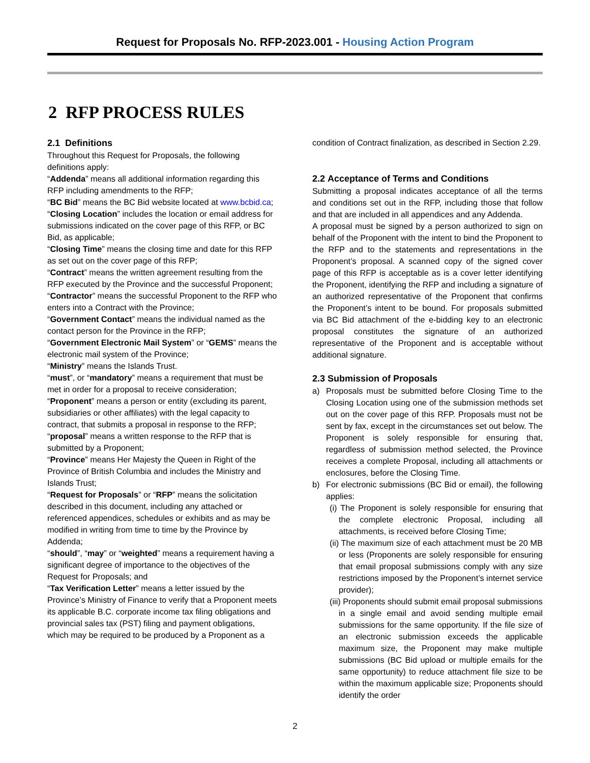Request for Proposals No. RFP-2023.001 - Housing Action Program
2 RFP PROCESS RULES
2.1 Definitions
Throughout this Request for Proposals, the following definitions apply:
“Addenda” means all additional information regarding this RFP including amendments to the RFP;
“BC Bid” means the BC Bid website located at www.bcbid.ca;
“Closing Location” includes the location or email address for submissions indicated on the cover page of this RFP, or BC Bid, as applicable;
“Closing Time” means the closing time and date for this RFP as set out on the cover page of this RFP;
“Contract” means the written agreement resulting from the RFP executed by the Province and the successful Proponent;
“Contractor” means the successful Proponent to the RFP who enters into a Contract with the Province;
“Government Contact” means the individual named as the contact person for the Province in the RFP;
“Government Electronic Mail System” or “GEMS” means the electronic mail system of the Province;
“Ministry” means the Islands Trust.
“must”, or “mandatory” means a requirement that must be met in order for a proposal to receive consideration;
“Proponent” means a person or entity (excluding its parent, subsidiaries or other affiliates) with the legal capacity to contract, that submits a proposal in response to the RFP;
“proposal” means a written response to the RFP that is submitted by a Proponent;
“Province” means Her Majesty the Queen in Right of the Province of British Columbia and includes the Ministry and Islands Trust;
“Request for Proposals” or “RFP” means the solicitation described in this document, including any attached or referenced appendices, schedules or exhibits and as may be modified in writing from time to time by the Province by Addenda;
“should”, “may” or “weighted” means a requirement having a significant degree of importance to the objectives of the Request for Proposals; and
“Tax Verification Letter” means a letter issued by the Province’s Ministry of Finance to verify that a Proponent meets its applicable B.C. corporate income tax filing obligations and provincial sales tax (PST) filing and payment obligations, which may be required to be produced by a Proponent as a
condition of Contract finalization, as described in Section 2.29.
2.2 Acceptance of Terms and Conditions
Submitting a proposal indicates acceptance of all the terms and conditions set out in the RFP, including those that follow and that are included in all appendices and any Addenda.
A proposal must be signed by a person authorized to sign on behalf of the Proponent with the intent to bind the Proponent to the RFP and to the statements and representations in the Proponent’s proposal. A scanned copy of the signed cover page of this RFP is acceptable as is a cover letter identifying the Proponent, identifying the RFP and including a signature of an authorized representative of the Proponent that confirms the Proponent’s intent to be bound. For proposals submitted via BC Bid attachment of the e-bidding key to an electronic proposal constitutes the signature of an authorized representative of the Proponent and is acceptable without additional signature.
2.3 Submission of Proposals
a) Proposals must be submitted before Closing Time to the Closing Location using one of the submission methods set out on the cover page of this RFP. Proposals must not be sent by fax, except in the circumstances set out below. The Proponent is solely responsible for ensuring that, regardless of submission method selected, the Province receives a complete Proposal, including all attachments or enclosures, before the Closing Time.
b) For electronic submissions (BC Bid or email), the following applies:
(i) The Proponent is solely responsible for ensuring that the complete electronic Proposal, including all attachments, is received before Closing Time;
(ii) The maximum size of each attachment must be 20 MB or less (Proponents are solely responsible for ensuring that email proposal submissions comply with any size restrictions imposed by the Proponent’s internet service provider);
(iii) Proponents should submit email proposal submissions in a single email and avoid sending multiple email submissions for the same opportunity. If the file size of an electronic submission exceeds the applicable maximum size, the Proponent may make multiple submissions (BC Bid upload or multiple emails for the same opportunity) to reduce attachment file size to be within the maximum applicable size; Proponents should identify the order
2